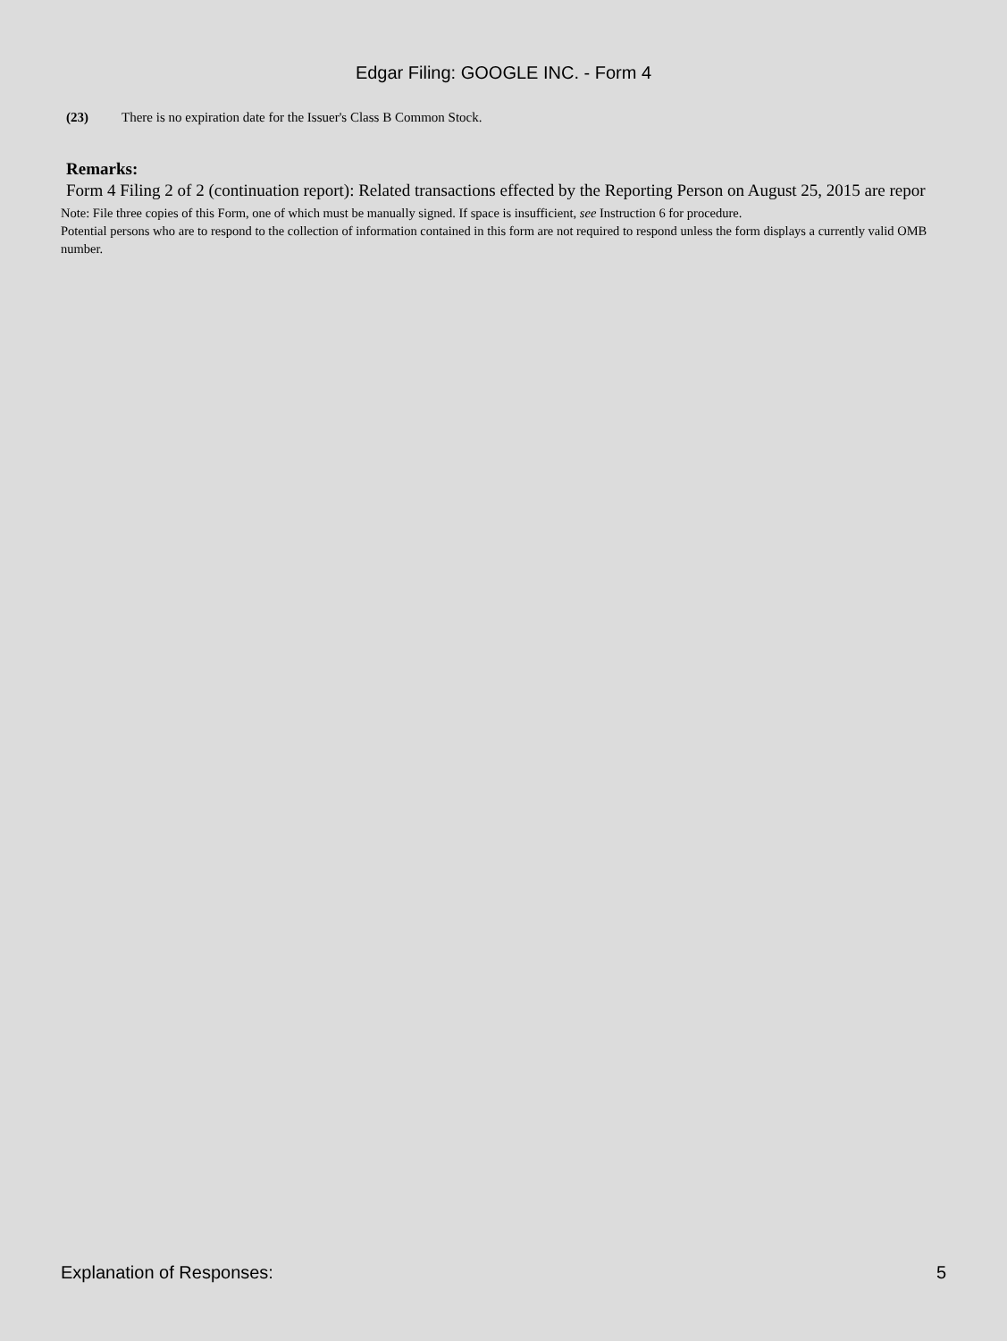Edgar Filing: GOOGLE INC. - Form 4
(23) There is no expiration date for the Issuer's Class B Common Stock.
Remarks:
Form 4 Filing 2 of 2 (continuation report): Related transactions effected by the Reporting Person on August 25, 2015 are repor
Note: File three copies of this Form, one of which must be manually signed. If space is insufficient, see Instruction 6 for procedure.
Potential persons who are to respond to the collection of information contained in this form are not required to respond unless the form displays a currently valid OMB number.
Explanation of Responses: 5